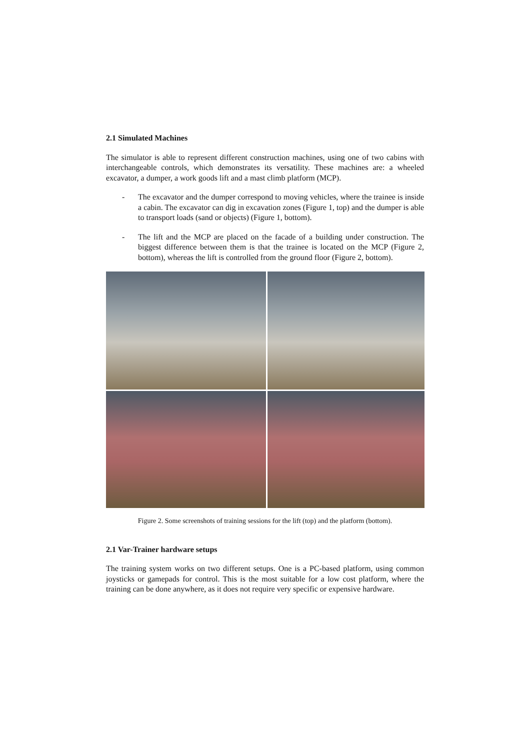2.1 Simulated Machines
The simulator is able to represent different construction machines, using one of two cabins with interchangeable controls, which demonstrates its versatility. These machines are: a wheeled excavator, a dumper, a work goods lift and a mast climb platform (MCP).
- The excavator and the dumper correspond to moving vehicles, where the trainee is inside a cabin. The excavator can dig in excavation zones (Figure 1, top) and the dumper is able to transport loads (sand or objects) (Figure 1, bottom).
- The lift and the MCP are placed on the facade of a building under construction. The biggest difference between them is that the trainee is located on the MCP (Figure 2, bottom), whereas the lift is controlled from the ground floor (Figure 2, bottom).
Figure 2. Some screenshots of training sessions for the lift (top) and the platform (bottom).
2.1 Var-Trainer hardware setups
The training system works on two different setups. One is a PC-based platform, using common joysticks or gamepads for control. This is the most suitable for a low cost platform, where the training can be done anywhere, as it does not require very specific or expensive hardware.